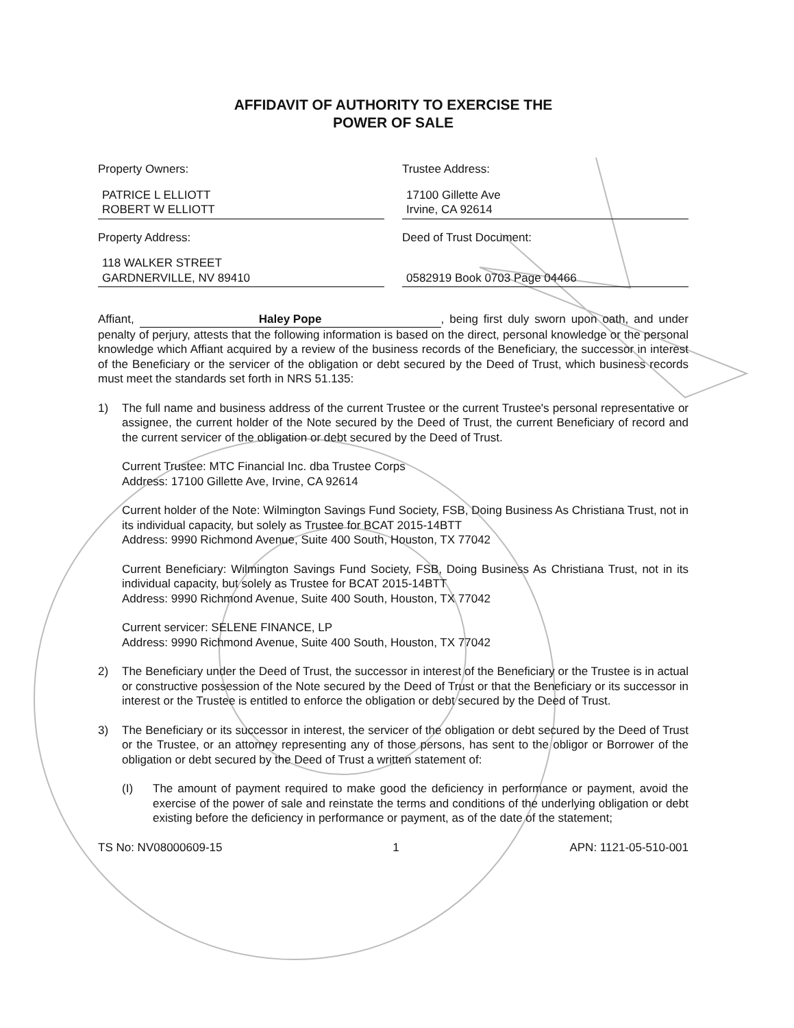AFFIDAVIT OF AUTHORITY TO EXERCISE THE
POWER OF SALE
Property Owners:
PATRICE L ELLIOTT
ROBERT W ELLIOTT
Trustee Address:
17100 Gillette Ave
Irvine, CA 92614
Property Address:
118 WALKER STREET
GARDNERVILLE, NV 89410
Deed of Trust Document:
0582919 Book 0703 Page 04466
Affiant, Haley Pope, being first duly sworn upon oath, and under penalty of perjury, attests that the following information is based on the direct, personal knowledge or the personal knowledge which Affiant acquired by a review of the business records of the Beneficiary, the successor in interest of the Beneficiary or the servicer of the obligation or debt secured by the Deed of Trust, which business records must meet the standards set forth in NRS 51.135:
1) The full name and business address of the current Trustee or the current Trustee's personal representative or assignee, the current holder of the Note secured by the Deed of Trust, the current Beneficiary of record and the current servicer of the obligation or debt secured by the Deed of Trust.
Current Trustee: MTC Financial Inc. dba Trustee Corps
Address: 17100 Gillette Ave, Irvine, CA 92614
Current holder of the Note: Wilmington Savings Fund Society, FSB, Doing Business As Christiana Trust, not in its individual capacity, but solely as Trustee for BCAT 2015-14BTT
Address: 9990 Richmond Avenue, Suite 400 South, Houston, TX 77042
Current Beneficiary: Wilmington Savings Fund Society, FSB, Doing Business As Christiana Trust, not in its individual capacity, but solely as Trustee for BCAT 2015-14BTT
Address: 9990 Richmond Avenue, Suite 400 South, Houston, TX 77042
Current servicer: SELENE FINANCE, LP
Address: 9990 Richmond Avenue, Suite 400 South, Houston, TX 77042
2) The Beneficiary under the Deed of Trust, the successor in interest of the Beneficiary or the Trustee is in actual or constructive possession of the Note secured by the Deed of Trust or that the Beneficiary or its successor in interest or the Trustee is entitled to enforce the obligation or debt secured by the Deed of Trust.
3) The Beneficiary or its successor in interest, the servicer of the obligation or debt secured by the Deed of Trust or the Trustee, or an attorney representing any of those persons, has sent to the obligor or Borrower of the obligation or debt secured by the Deed of Trust a written statement of:
(I) The amount of payment required to make good the deficiency in performance or payment, avoid the exercise of the power of sale and reinstate the terms and conditions of the underlying obligation or debt existing before the deficiency in performance or payment, as of the date of the statement;
TS No: NV08000609-15 1 APN: 1121-05-510-001